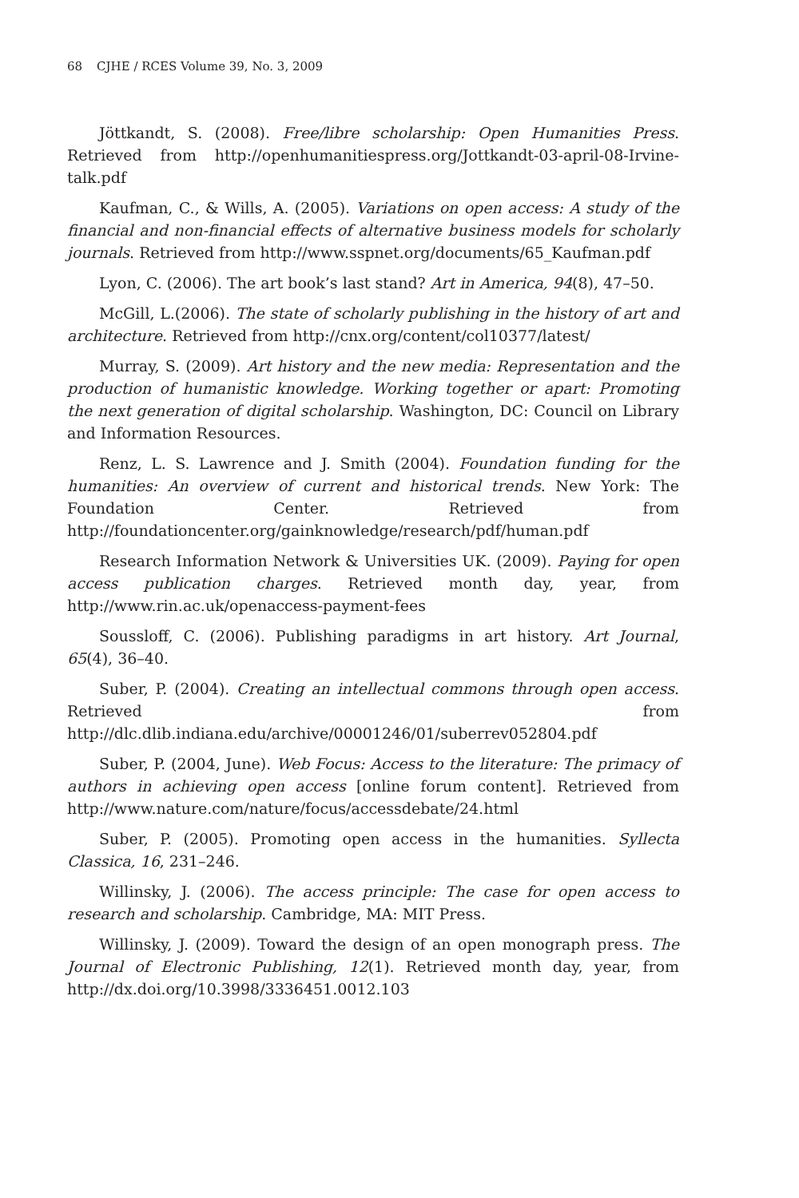68 CJHE / RCES Volume 39, No. 3, 2009
Jöttkandt, S. (2008). Free/libre scholarship: Open Humanities Press. Retrieved from http://openhumanitiespress.org/Jottkandt-03-april-08-Irvine-talk.pdf
Kaufman, C., & Wills, A. (2005). Variations on open access: A study of the financial and non-financial effects of alternative business models for scholarly journals. Retrieved from http://www.sspnet.org/documents/65_Kaufman.pdf
Lyon, C. (2006). The art book’s last stand? Art in America, 94(8), 47–50.
McGill, L.(2006). The state of scholarly publishing in the history of art and architecture. Retrieved from http://cnx.org/content/col10377/latest/
Murray, S. (2009). Art history and the new media: Representation and the production of humanistic knowledge. Working together or apart: Promoting the next generation of digital scholarship. Washington, DC: Council on Library and Information Resources.
Renz, L. S. Lawrence and J. Smith (2004). Foundation funding for the humanities: An overview of current and historical trends. New York: The Foundation Center. Retrieved from http://foundationcenter.org/gainknowledge/research/pdf/human.pdf
Research Information Network & Universities UK. (2009). Paying for open access publication charges. Retrieved month day, year, from http://www.rin.ac.uk/openaccess-payment-fees
Soussloff, C. (2006). Publishing paradigms in art history. Art Journal, 65(4), 36–40.
Suber, P. (2004). Creating an intellectual commons through open access. Retrieved from http://dlc.dlib.indiana.edu/archive/00001246/01/suberrev052804.pdf
Suber, P. (2004, June). Web Focus: Access to the literature: The primacy of authors in achieving open access [online forum content]. Retrieved from http://www.nature.com/nature/focus/accessdebate/24.html
Suber, P. (2005). Promoting open access in the humanities. Syllecta Classica, 16, 231–246.
Willinsky, J. (2006). The access principle: The case for open access to research and scholarship. Cambridge, MA: MIT Press.
Willinsky, J. (2009). Toward the design of an open monograph press. The Journal of Electronic Publishing, 12(1). Retrieved month day, year, from http://dx.doi.org/10.3998/3336451.0012.103